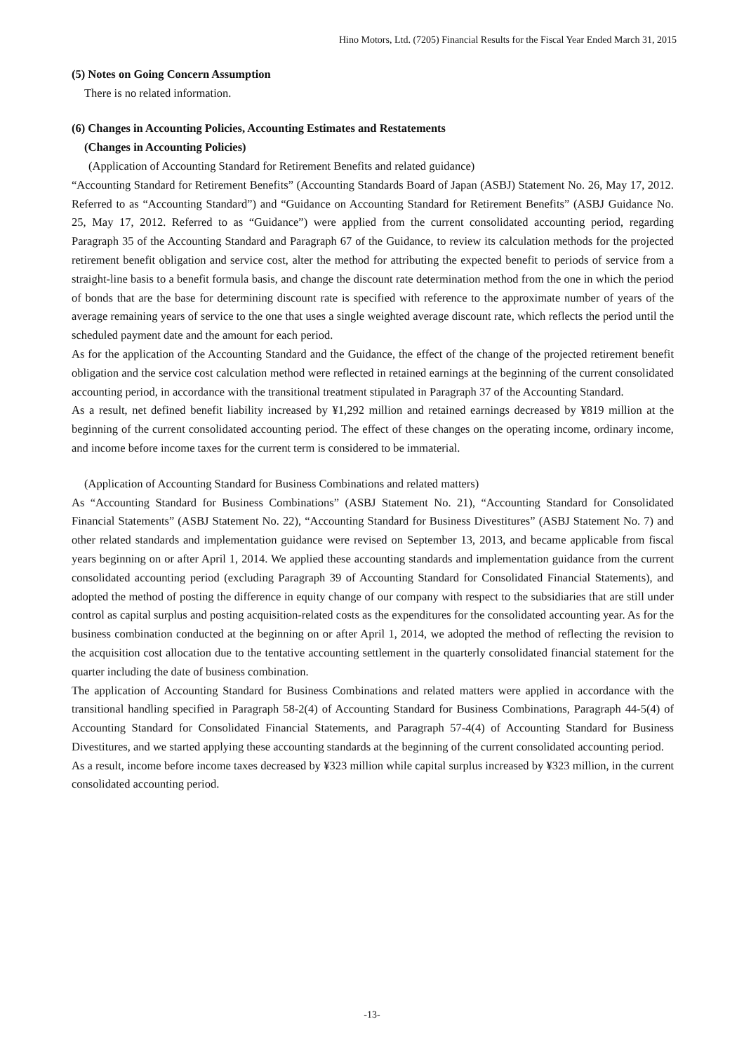Hino Motors, Ltd. (7205) Financial Results for the Fiscal Year Ended March 31, 2015
(5) Notes on Going Concern Assumption
There is no related information.
(6) Changes in Accounting Policies, Accounting Estimates and Restatements
(Changes in Accounting Policies)
(Application of Accounting Standard for Retirement Benefits and related guidance)
“Accounting Standard for Retirement Benefits” (Accounting Standards Board of Japan (ASBJ) Statement No. 26, May 17, 2012. Referred to as “Accounting Standard”) and “Guidance on Accounting Standard for Retirement Benefits” (ASBJ Guidance No. 25, May 17, 2012. Referred to as “Guidance”) were applied from the current consolidated accounting period, regarding Paragraph 35 of the Accounting Standard and Paragraph 67 of the Guidance, to review its calculation methods for the projected retirement benefit obligation and service cost, alter the method for attributing the expected benefit to periods of service from a straight-line basis to a benefit formula basis, and change the discount rate determination method from the one in which the period of bonds that are the base for determining discount rate is specified with reference to the approximate number of years of the average remaining years of service to the one that uses a single weighted average discount rate, which reflects the period until the scheduled payment date and the amount for each period.
As for the application of the Accounting Standard and the Guidance, the effect of the change of the projected retirement benefit obligation and the service cost calculation method were reflected in retained earnings at the beginning of the current consolidated accounting period, in accordance with the transitional treatment stipulated in Paragraph 37 of the Accounting Standard.
As a result, net defined benefit liability increased by ¥1,292 million and retained earnings decreased by ¥819 million at the beginning of the current consolidated accounting period. The effect of these changes on the operating income, ordinary income, and income before income taxes for the current term is considered to be immaterial.
(Application of Accounting Standard for Business Combinations and related matters)
As “Accounting Standard for Business Combinations” (ASBJ Statement No. 21), “Accounting Standard for Consolidated Financial Statements” (ASBJ Statement No. 22), “Accounting Standard for Business Divestitures” (ASBJ Statement No. 7) and other related standards and implementation guidance were revised on September 13, 2013, and became applicable from fiscal years beginning on or after April 1, 2014. We applied these accounting standards and implementation guidance from the current consolidated accounting period (excluding Paragraph 39 of Accounting Standard for Consolidated Financial Statements), and adopted the method of posting the difference in equity change of our company with respect to the subsidiaries that are still under control as capital surplus and posting acquisition-related costs as the expenditures for the consolidated accounting year. As for the business combination conducted at the beginning on or after April 1, 2014, we adopted the method of reflecting the revision to the acquisition cost allocation due to the tentative accounting settlement in the quarterly consolidated financial statement for the quarter including the date of business combination.
The application of Accounting Standard for Business Combinations and related matters were applied in accordance with the transitional handling specified in Paragraph 58-2(4) of Accounting Standard for Business Combinations, Paragraph 44-5(4) of Accounting Standard for Consolidated Financial Statements, and Paragraph 57-4(4) of Accounting Standard for Business Divestitures, and we started applying these accounting standards at the beginning of the current consolidated accounting period.
As a result, income before income taxes decreased by ¥323 million while capital surplus increased by ¥323 million, in the current consolidated accounting period.
-13-